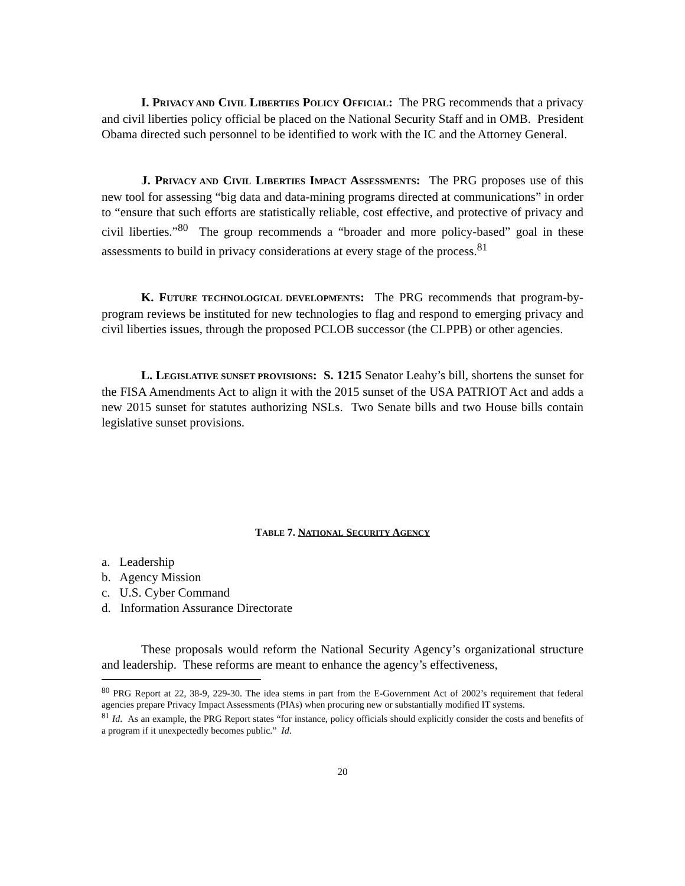I. PRIVACY AND CIVIL LIBERTIES POLICY OFFICIAL: The PRG recommends that a privacy and civil liberties policy official be placed on the National Security Staff and in OMB. President Obama directed such personnel to be identified to work with the IC and the Attorney General.
J. PRIVACY AND CIVIL LIBERTIES IMPACT ASSESSMENTS: The PRG proposes use of this new tool for assessing “big data and data-mining programs directed at communications” in order to “ensure that such efforts are statistically reliable, cost effective, and protective of privacy and civil liberties.”<sup>80</sup> The group recommends a “broader and more policy-based” goal in these assessments to build in privacy considerations at every stage of the process.<sup>81</sup>
K. FUTURE TECHNOLOGICAL DEVELOPMENTS: The PRG recommends that program-by-program reviews be instituted for new technologies to flag and respond to emerging privacy and civil liberties issues, through the proposed PCLOB successor (the CLPPB) or other agencies.
L. LEGISLATIVE SUNSET PROVISIONS: S. 1215 Senator Leahy’s bill, shortens the sunset for the FISA Amendments Act to align it with the 2015 sunset of the USA PATRIOT Act and adds a new 2015 sunset for statutes authorizing NSLs. Two Senate bills and two House bills contain legislative sunset provisions.
TABLE 7. NATIONAL SECURITY AGENCY
a. Leadership
b. Agency Mission
c. U.S. Cyber Command
d. Information Assurance Directorate
These proposals would reform the National Security Agency’s organizational structure and leadership. These reforms are meant to enhance the agency’s effectiveness,
<sup>80</sup> PRG Report at 22, 38-9, 229-30. The idea stems in part from the E-Government Act of 2002’s requirement that federal agencies prepare Privacy Impact Assessments (PIAs) when procuring new or substantially modified IT systems.
<sup>81</sup> Id. As an example, the PRG Report states “for instance, policy officials should explicitly consider the costs and benefits of a program if it unexpectedly becomes public.” Id.
20